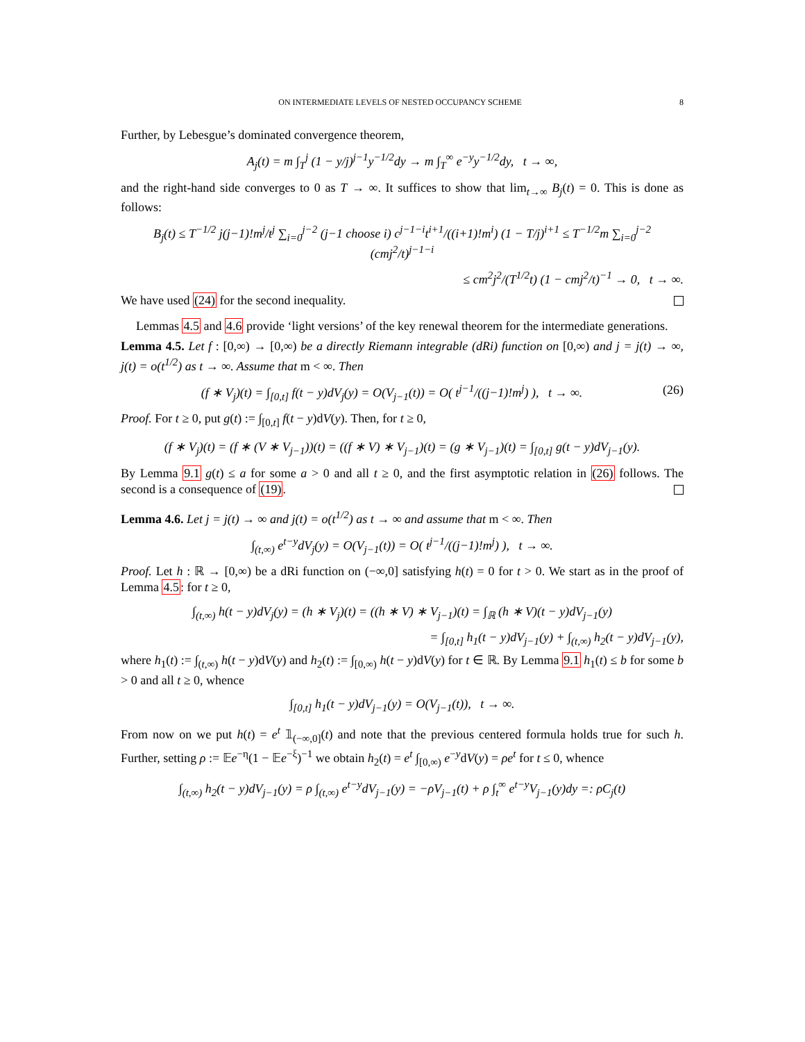ON INTERMEDIATE LEVELS OF NESTED OCCUPANCY SCHEME 8
Further, by Lebesgue’s dominated convergence theorem,
A<sub>j</sub>(t) = m ∫<sub>T</sub><sup>j</sup> (1 − y/j)<sup>j−1</sup>y<sup>−1/2</sup>dy → m ∫<sub>T</sub><sup>∞</sup> e<sup>−y</sup>y<sup>−1/2</sup>dy, t → ∞,
and the right-hand side converges to 0 as T → ∞. It suffices to show that lim<sub>t→∞</sub> B<sub>j</sub>(t) = 0. This is done as follows:
B<sub>j</sub>(t) ≤ T<sup>−1/2</sup> j(j−1)!m<sup>j</sup>/t<sup>j</sup> ∑<sub>i=0</sub><sup>j−2</sup> (j−1 choose i) c<sup>j−1−i</sup>t<sup>i+1</sup>/((i+1)!m<sup>i</sup>) (1 − T/j)<sup>i+1</sup> ≤ T<sup>−1/2</sup>m ∑<sub>i=0</sub><sup>j−2</sup> (cmj<sup>2</sup>/t)<sup>j−1−i</sup>
≤ cm<sup>2</sup>j<sup>2</sup>/(T<sup>1/2</sup>t) (1 − cmj<sup>2</sup>/t)<sup>−1</sup> → 0, t → ∞.
We have used (24) for the second inequality.
Lemmas 4.5 and 4.6 provide ‘light versions’ of the key renewal theorem for the intermediate generations.
Lemma 4.5. Let f : [0,∞) → [0,∞) be a directly Riemann integrable (dRi) function on [0,∞) and j = j(t) → ∞, j(t) = o(t<sup>1/2</sup>) as t → ∞. Assume that m < ∞. Then
(26) (f ∗ V<sub>j</sub>)(t) = ∫<sub>[0,t]</sub> f(t − y)dV<sub>j</sub>(y) = O(V<sub>j−1</sub>(t)) = O( t<sup>j−1</sup>/((j−1)!m<sup>j</sup>) ), t → ∞.
Proof. For t ≥ 0, put g(t) := ∫<sub>[0,t]</sub> f(t − y)dV(y). Then, for t ≥ 0,
(f ∗ V<sub>j</sub>)(t) = (f ∗ (V ∗ V<sub>j−1</sub>))(t) = ((f ∗ V) ∗ V<sub>j−1</sub>)(t) = (g ∗ V<sub>j−1</sub>)(t) = ∫<sub>[0,t]</sub> g(t − y)dV<sub>j−1</sub>(y).
By Lemma 9.1 g(t) ≤ a for some a > 0 and all t ≥ 0, and the first asymptotic relation in (26) follows. The second is a consequence of (19).
Lemma 4.6. Let j = j(t) → ∞ and j(t) = o(t<sup>1/2</sup>) as t → ∞ and assume that m < ∞. Then
∫<sub>(t,∞)</sub> e<sup>t−y</sup>dV<sub>j</sub>(y) = O(V<sub>j−1</sub>(t)) = O( t<sup>j−1</sup>/((j−1)!m<sup>j</sup>) ), t → ∞.
Proof. Let h : ℝ → [0,∞) be a dRi function on (−∞,0] satisfying h(t) = 0 for t > 0. We start as in the proof of Lemma 4.5: for t ≥ 0,
∫<sub>(t,∞)</sub> h(t − y)dV<sub>j</sub>(y) = (h ∗ V<sub>j</sub>)(t) = ((h ∗ V) ∗ V<sub>j−1</sub>)(t) = ∫<sub>ℝ</sub> (h ∗ V)(t − y)dV<sub>j−1</sub>(y)
= ∫<sub>[0,t]</sub> h<sub>1</sub>(t − y)dV<sub>j−1</sub>(y) + ∫<sub>(t,∞)</sub> h<sub>2</sub>(t − y)dV<sub>j−1</sub>(y),
where h<sub>1</sub>(t) := ∫<sub>(t,∞)</sub> h(t − y)dV(y) and h<sub>2</sub>(t) := ∫<sub>[0,∞)</sub> h(t − y)dV(y) for t ∈ ℝ. By Lemma 9.1 h<sub>1</sub>(t) ≤ b for some b > 0 and all t ≥ 0, whence
∫<sub>[0,t]</sub> h<sub>1</sub>(t − y)dV<sub>j−1</sub>(y) = O(V<sub>j−1</sub>(t)), t → ∞.
From now on we put h(t) = e<sup>t</sup> 𝟙<sub>(−∞,0]</sub>(t) and note that the previous centered formula holds true for such h. Further, setting ρ := 𝔼e<sup>−η</sup>(1 − 𝔼e<sup>−ξ</sup>)<sup>−1</sup> we obtain h<sub>2</sub>(t) = e<sup>t</sup> ∫<sub>[0,∞)</sub> e<sup>−y</sup>dV(y) = ρe<sup>t</sup> for t ≤ 0, whence
∫<sub>(t,∞)</sub> h<sub>2</sub>(t − y)dV<sub>j−1</sub>(y) = ρ ∫<sub>(t,∞)</sub> e<sup>t−y</sup>dV<sub>j−1</sub>(y) = −ρV<sub>j−1</sub>(t) + ρ ∫<sub>t</sub><sup>∞</sup> e<sup>t−y</sup>V<sub>j−1</sub>(y)dy =: ρC<sub>j</sub>(t)